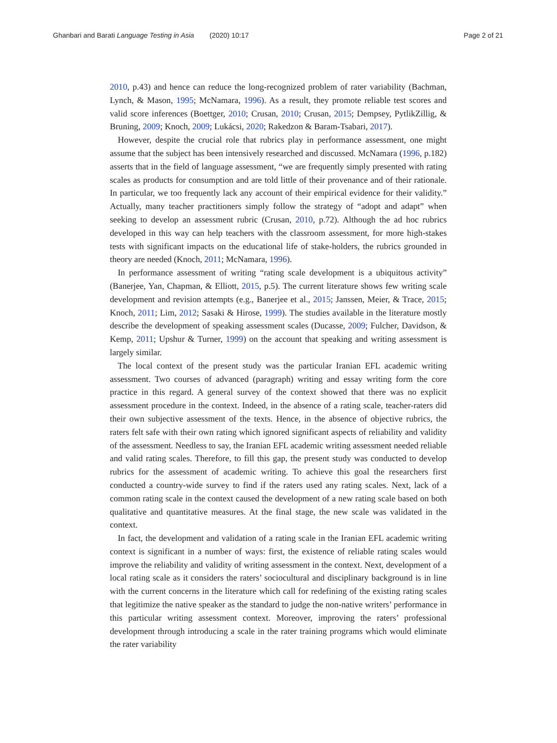Ghanbari and Barati Language Testing in Asia (2020) 10:17 Page 2 of 21
2010, p.43) and hence can reduce the long-recognized problem of rater variability (Bachman, Lynch, & Mason, 1995; McNamara, 1996). As a result, they promote reliable test scores and valid score inferences (Boettger, 2010; Crusan, 2010; Crusan, 2015; Dempsey, PytlikZillig, & Bruning, 2009; Knoch, 2009; Lukácsi, 2020; Rakedzon & Baram-Tsabari, 2017).
However, despite the crucial role that rubrics play in performance assessment, one might assume that the subject has been intensively researched and discussed. McNamara (1996, p.182) asserts that in the field of language assessment, “we are frequently simply presented with rating scales as products for consumption and are told little of their provenance and of their rationale. In particular, we too frequently lack any account of their empirical evidence for their validity.” Actually, many teacher practitioners simply follow the strategy of “adopt and adapt” when seeking to develop an assessment rubric (Crusan, 2010, p.72). Although the ad hoc rubrics developed in this way can help teachers with the classroom assessment, for more high-stakes tests with significant impacts on the educational life of stake-holders, the rubrics grounded in theory are needed (Knoch, 2011; McNamara, 1996).
In performance assessment of writing “rating scale development is a ubiquitous activity” (Banerjee, Yan, Chapman, & Elliott, 2015, p.5). The current literature shows few writing scale development and revision attempts (e.g., Banerjee et al., 2015; Janssen, Meier, & Trace, 2015; Knoch, 2011; Lim, 2012; Sasaki & Hirose, 1999). The studies available in the literature mostly describe the development of speaking assessment scales (Ducasse, 2009; Fulcher, Davidson, & Kemp, 2011; Upshur & Turner, 1999) on the account that speaking and writing assessment is largely similar.
The local context of the present study was the particular Iranian EFL academic writing assessment. Two courses of advanced (paragraph) writing and essay writing form the core practice in this regard. A general survey of the context showed that there was no explicit assessment procedure in the context. Indeed, in the absence of a rating scale, teacher-raters did their own subjective assessment of the texts. Hence, in the absence of objective rubrics, the raters felt safe with their own rating which ignored significant aspects of reliability and validity of the assessment. Needless to say, the Iranian EFL academic writing assessment needed reliable and valid rating scales. Therefore, to fill this gap, the present study was conducted to develop rubrics for the assessment of academic writing. To achieve this goal the researchers first conducted a country-wide survey to find if the raters used any rating scales. Next, lack of a common rating scale in the context caused the development of a new rating scale based on both qualitative and quantitative measures. At the final stage, the new scale was validated in the context.
In fact, the development and validation of a rating scale in the Iranian EFL academic writing context is significant in a number of ways: first, the existence of reliable rating scales would improve the reliability and validity of writing assessment in the context. Next, development of a local rating scale as it considers the raters’ sociocultural and disciplinary background is in line with the current concerns in the literature which call for redefining of the existing rating scales that legitimize the native speaker as the standard to judge the non-native writers’ performance in this particular writing assessment context. Moreover, improving the raters’ professional development through introducing a scale in the rater training programs which would eliminate the rater variability